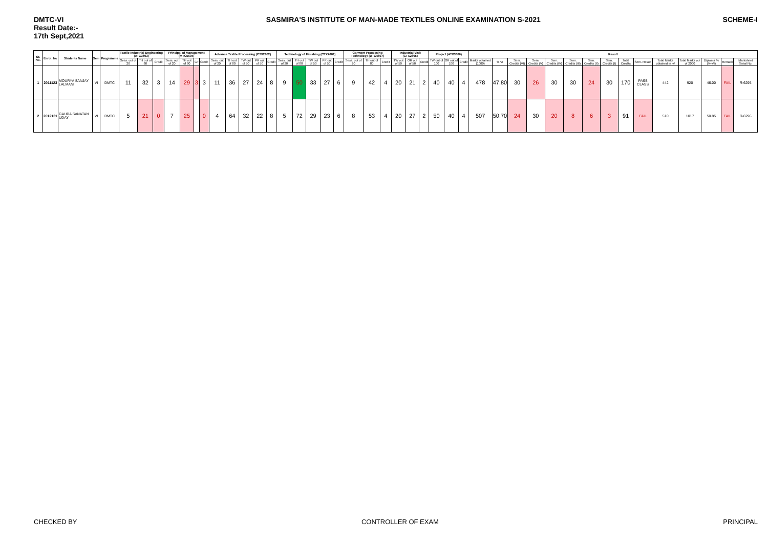DMTC-VI
Result Date:-
17th Sept,2021
SASMIRA'S INSTITUTE OF MAN-MADE TEXTILES ONLINE EXAMINATION S-2021
SCHEME-I
| Sr. No. | Enrol. No | Students Name | Sem | Programme | Textile Industrial Engineering (ATC3603) | | | Principal of Management (MTC5604) | | | | Advance Textile Processing (CTX2602) | | | | | Technology of Finishing (CTX2601) | | | | | Garment Processing Technology (DTC4607) | | | Industrial Visit (CTX2605) | | | Project (ATX3606) | | | Result | | | | | | | | | | | | | | |
| --- | --- | --- | --- | --- | --- | --- | --- | --- | --- | --- | --- | --- | --- | --- | --- | --- | --- | --- | --- | --- | --- | --- | --- | --- | --- | --- | --- | --- | --- | --- | --- | --- | --- | --- | --- | --- | --- | --- | --- | --- | --- | --- | --- | --- | --- |
| | | | | | Sess. out of 20 | TH out of 80 | Credit | Sess. out of 20 | TH out of 80 | G+ | Credit | Sess. out of 20 | TH out of 80 | TW out of 50 | PR out of 50 | Credit | Sess. out of 20 | TH out of 80 | TW out of 50 | PR out of 50 | Credit | Sess. out of 20 | TH out of 80 | Credit | TW out of 50 | OR out of 50 | Credit | TW out of 100 | OR out of 100 | Credit | Marks obtained (1000) | % VI | Sem. Credits (VI) | Sem. Credits (V) | Sem. Credits (IV) | Sem. Credits (III) | Sem. Credits (II) | Sem. Credits (I) | Total Credits | Sem. Result | Total Marks obtained in -V | Total Marks out of 2000 | Diploma % (V+VI) | Remark | Marksheet Serial No. |
| 1 | 2011123 | MOURYA SANJAY LALMANI | VI | DMTC | 11 | 32 | 3 | 14 | 29 | 3 | 3 | 11 | 36 | 27 | 24 | 8 | 9 | 50 | 33 | 27 | 6 | 9 | 42 | 4 | 20 | 21 | 2 | 40 | 40 | 4 | 478 | 47.80 | 30 | 26 | 30 | 30 | 24 | 30 | 170 | PASS CLASS | 442 | 920 | 46.00 | FAIL | R-6295 |
| 2 | 2012131 | GAUDA SANATAN UDAY | VI | DMTC | 5 | 21 | 0 | 7 | 25 | | 0 | 4 | 64 | 32 | 22 | 8 | 5 | 72 | 29 | 23 | 6 | 8 | 53 | 4 | 20 | 27 | 2 | 50 | 40 | 4 | 507 | 50.70 | 24 | 30 | 20 | 8 | 6 | 3 | 91 | FAIL | 510 | 1017 | 50.85 | FAIL | R-6296 |
CHECKED BY CONTROLLER OF EXAM PRINCIPAL